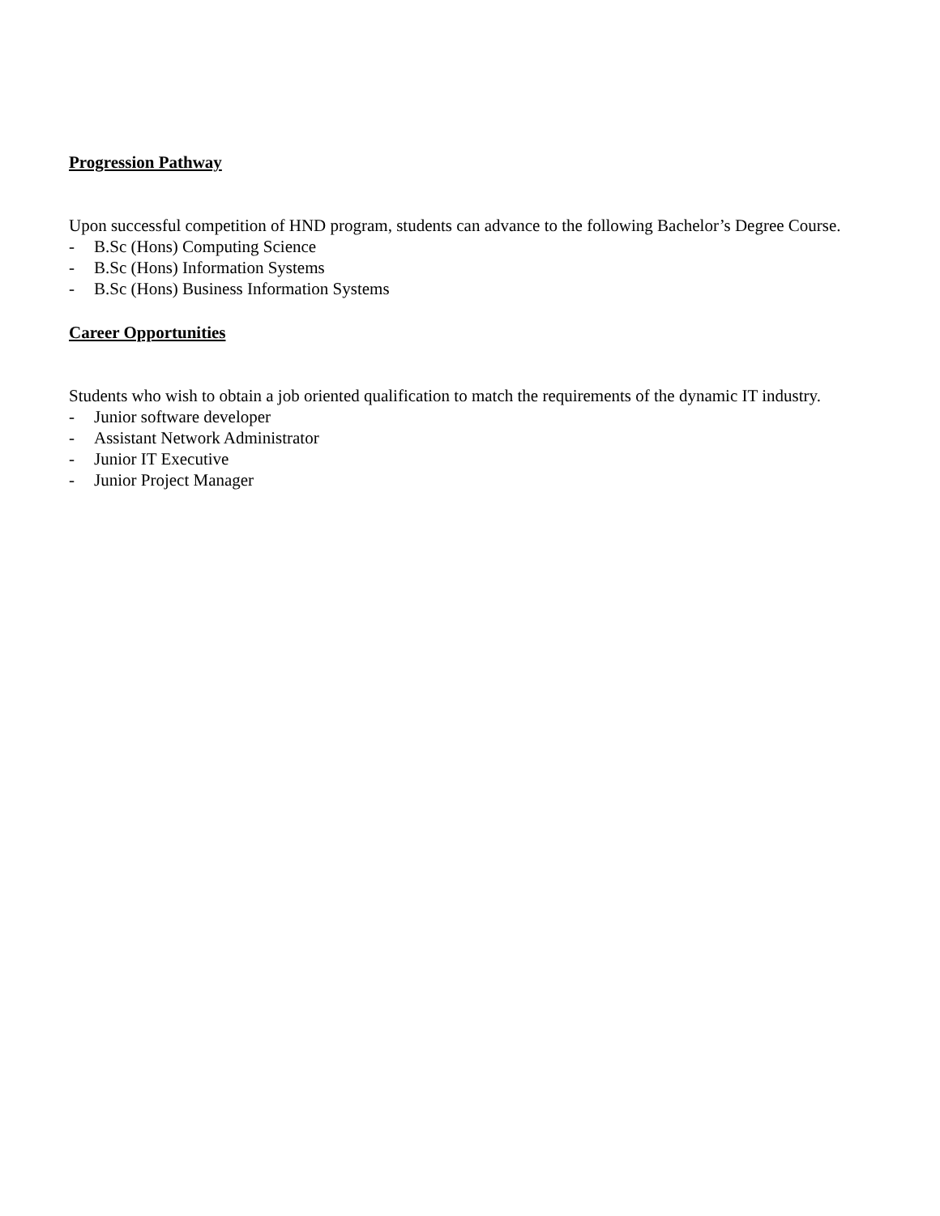Progression Pathway
Upon successful competition of HND program, students can advance to the following Bachelor’s Degree Course.
- B.Sc (Hons) Computing Science
- B.Sc (Hons) Information Systems
- B.Sc (Hons) Business Information Systems
Career Opportunities
Students who wish to obtain a job oriented qualification to match the requirements of the dynamic IT industry.
- Junior software developer
- Assistant Network Administrator
- Junior IT Executive
- Junior Project Manager